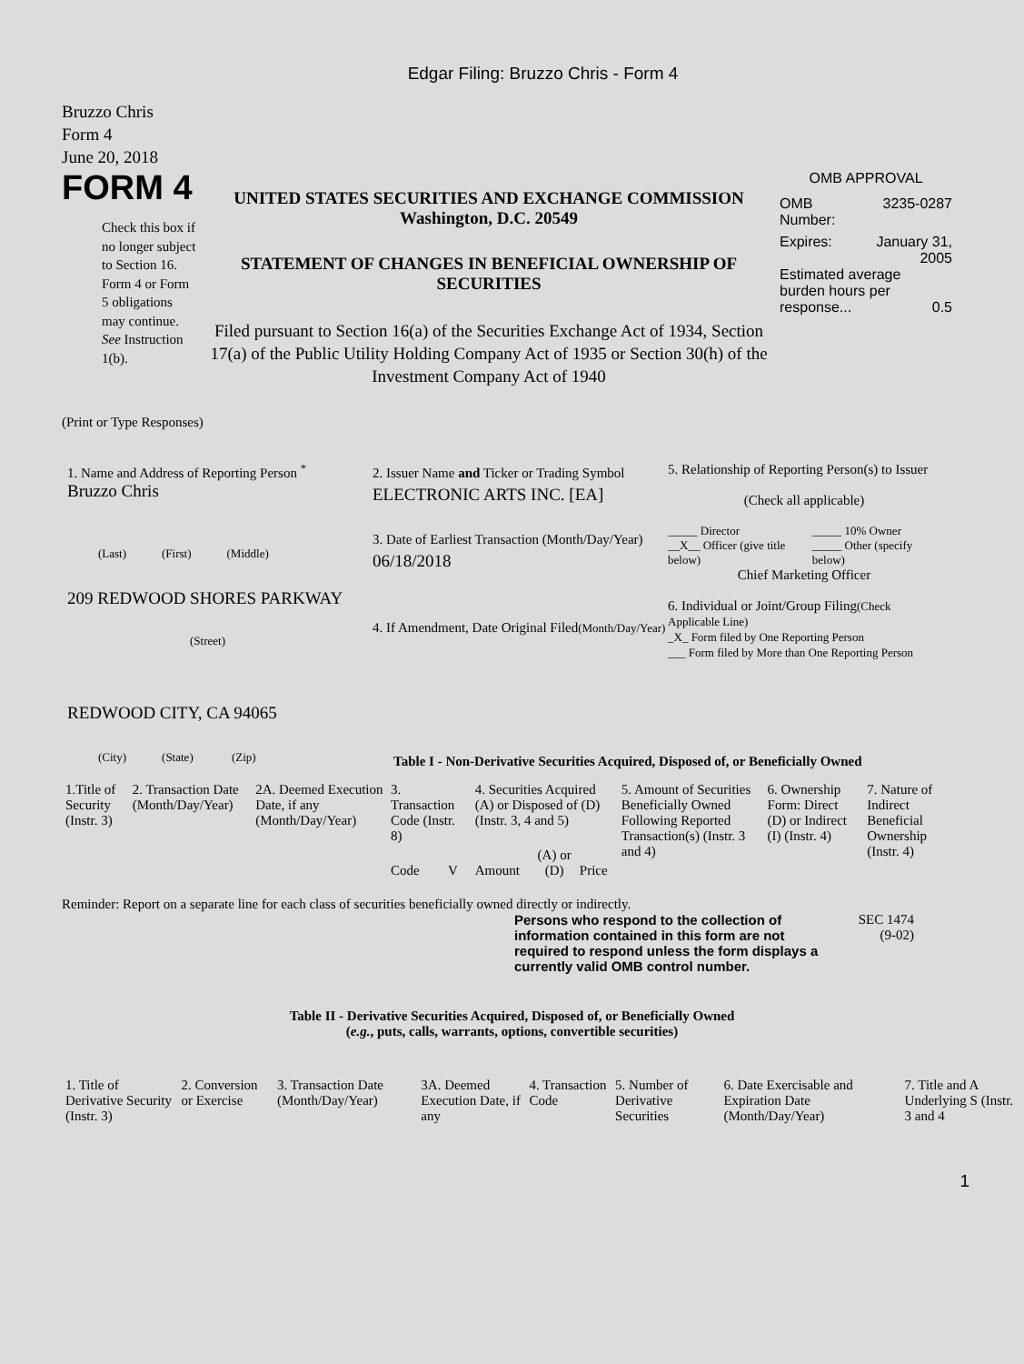Edgar Filing: Bruzzo Chris - Form 4
Bruzzo Chris
Form 4
June 20, 2018
FORM 4
Check this box if no longer subject to Section 16. Form 4 or Form 5 obligations may continue. See Instruction 1(b).
UNITED STATES SECURITIES AND EXCHANGE COMMISSION
Washington, D.C. 20549
STATEMENT OF CHANGES IN BENEFICIAL OWNERSHIP OF SECURITIES
Filed pursuant to Section 16(a) of the Securities Exchange Act of 1934, Section 17(a) of the Public Utility Holding Company Act of 1935 or Section 30(h) of the Investment Company Act of 1940
OMB APPROVAL
OMB
Number: 3235-0287
Expires: January 31,
2005
Estimated average burden hours per response... 0.5
(Print or Type Responses)
1. Name and Address of Reporting Person <sup>*</sup>
Bruzzo Chris
(Last) (First) (Middle)
209 REDWOOD SHORES PARKWAY
(Street)
REDWOOD CITY, CA 94065
(City) (State) (Zip)
2. Issuer Name and Ticker or Trading Symbol
ELECTRONIC ARTS INC. [EA]
3. Date of Earliest Transaction (Month/Day/Year)
06/18/2018
4. If Amendment, Date Original Filed(Month/Day/Year)
5. Relationship of Reporting Person(s) to Issuer
(Check all applicable)
| _____ Director | _____ 10% Owner |
| __X__ Officer (give title below) | _____ Other (specify below) |
Chief Marketing Officer
6. Individual or Joint/Group Filing(Check Applicable Line)
_X_ Form filed by One Reporting Person
___ Form filed by More than One Reporting Person
Table I - Non-Derivative Securities Acquired, Disposed of, or Beneficially Owned
| 1.Title of Security (Instr. 3) | 2. Transaction Date (Month/Day/Year) | 2A. Deemed Execution Date, if any (Month/Day/Year) | 3. Transaction Code (Instr. 8) | | 4. Securities Acquired (A) or Disposed of (D) (Instr. 3, 4 and 5) | | | 5. Amount of Securities Beneficially Owned Following Reported Transaction(s) (Instr. 3 and 4) | 6. Ownership Form: Direct (D) or Indirect (I) (Instr. 4) | 7. Nature of Indirect Beneficial Ownership (Instr. 4) |
| --- | --- | --- | --- | --- | --- | --- | --- | --- | --- | --- |
| | | | Code | V | Amount | (A) or (D) | Price | | | |
Reminder: Report on a separate line for each class of securities beneficially owned directly or indirectly.
Persons who respond to the collection of information contained in this form are not required to respond unless the form displays a currently valid OMB control number.
SEC 1474
(9-02)
Table II - Derivative Securities Acquired, Disposed of, or Beneficially Owned
(e.g., puts, calls, warrants, options, convertible securities)
| 1. Title of Derivative Security (Instr. 3) | 2. Conversion or Exercise | 3. Transaction Date (Month/Day/Year) | 3A. Deemed Execution Date, if any | 4. Transaction Code | 5. Number of Derivative Securities | 6. Date Exercisable and Expiration Date (Month/Day/Year) | 7. Title and A Underlying S (Instr. 3 and 4 |
| --- | --- | --- | --- | --- | --- | --- | --- |
1